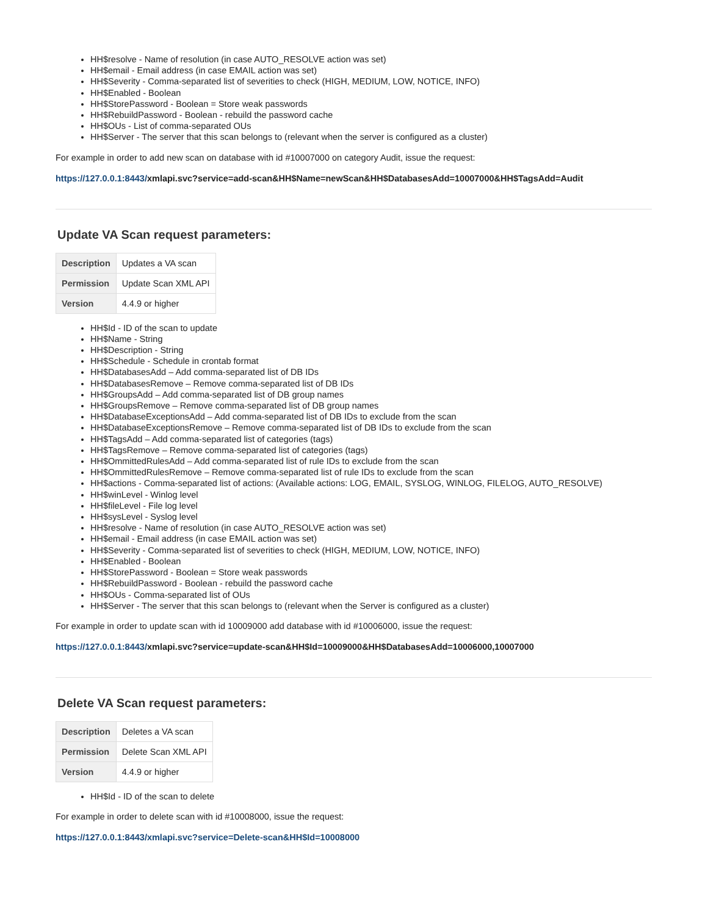HH$resolve - Name of resolution (in case AUTO_RESOLVE action was set)
HH$email - Email address (in case EMAIL action was set)
HH$Severity - Comma-separated list of severities to check (HIGH, MEDIUM, LOW, NOTICE, INFO)
HH$Enabled - Boolean
HH$StorePassword - Boolean = Store weak passwords
HH$RebuildPassword - Boolean - rebuild the password cache
HH$OUs - List of comma-separated OUs
HH$Server - The server that this scan belongs to (relevant when the server is configured as a cluster)
For example in order to add new scan on database with id #10007000 on category Audit, issue the request:
https://127.0.0.1:8443/xmlapi.svc?service=add-scan&HH$Name=newScan&HH$DatabasesAdd=10007000&HH$TagsAdd=Audit
Update VA Scan request parameters:
| Description | Updates a VA scan |
| Permission | Update Scan XML API |
| Version | 4.4.9 or higher |
HH$Id - ID of the scan to update
HH$Name - String
HH$Description - String
HH$Schedule - Schedule in crontab format
HH$DatabasesAdd – Add comma-separated list of DB IDs
HH$DatabasesRemove – Remove comma-separated list of DB IDs
HH$GroupsAdd – Add comma-separated list of DB group names
HH$GroupsRemove – Remove comma-separated list of DB group names
HH$DatabaseExceptionsAdd – Add comma-separated list of DB IDs to exclude from the scan
HH$DatabaseExceptionsRemove – Remove comma-separated list of DB IDs to exclude from the scan
HH$TagsAdd – Add comma-separated list of categories (tags)
HH$TagsRemove – Remove comma-separated list of categories (tags)
HH$OmmittedRulesAdd – Add comma-separated list of rule IDs to exclude from the scan
HH$OmmittedRulesRemove – Remove comma-separated list of rule IDs to exclude from the scan
HH$actions - Comma-separated list of actions: (Available actions: LOG, EMAIL, SYSLOG, WINLOG, FILELOG, AUTO_RESOLVE)
HH$winLevel - Winlog level
HH$fileLevel - File log level
HH$sysLevel - Syslog level
HH$resolve - Name of resolution (in case AUTO_RESOLVE action was set)
HH$email - Email address (in case EMAIL action was set)
HH$Severity - Comma-separated list of severities to check (HIGH, MEDIUM, LOW, NOTICE, INFO)
HH$Enabled - Boolean
HH$StorePassword - Boolean = Store weak passwords
HH$RebuildPassword - Boolean - rebuild the password cache
HH$OUs - Comma-separated list of OUs
HH$Server - The server that this scan belongs to (relevant when the Server is configured as a cluster)
For example in order to update scan with id 10009000 add database with id #10006000, issue the request:
https://127.0.0.1:8443/xmlapi.svc?service=update-scan&HH$Id=10009000&HH$DatabasesAdd=10006000,10007000
Delete VA Scan request parameters:
| Description | Deletes a VA scan |
| Permission | Delete Scan XML API |
| Version | 4.4.9 or higher |
HH$Id - ID of the scan to delete
For example in order to delete scan with id #10008000, issue the request:
https://127.0.0.1:8443/xmlapi.svc?service=Delete-scan&HH$Id=10008000